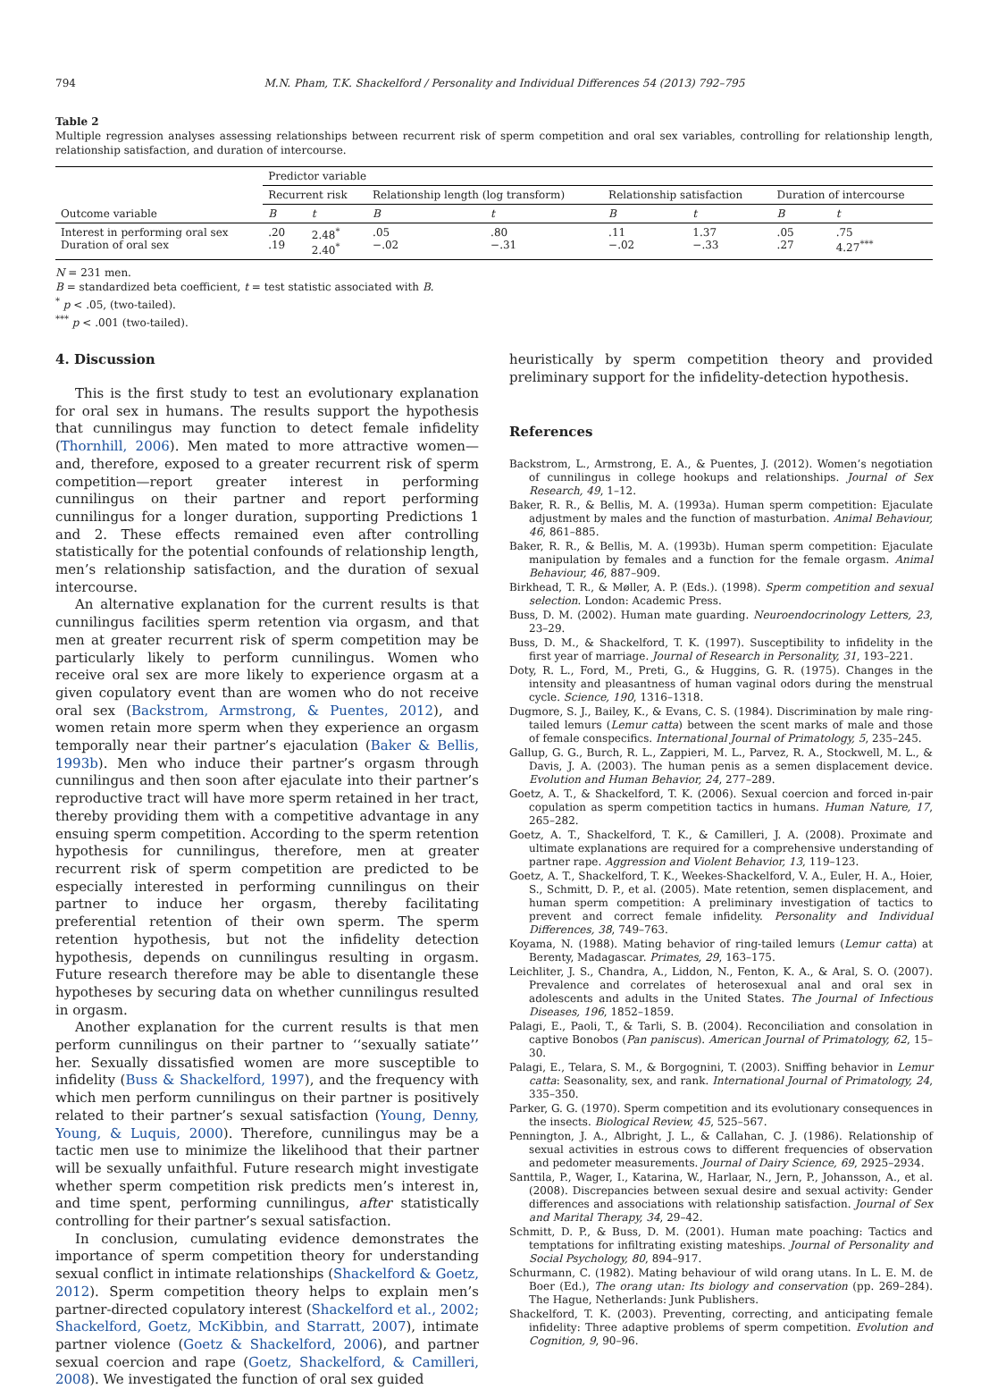794 M.N. Pham, T.K. Shackelford / Personality and Individual Differences 54 (2013) 792–795
Table 2
Multiple regression analyses assessing relationships between recurrent risk of sperm competition and oral sex variables, controlling for relationship length, relationship satisfaction, and duration of intercourse.
| | Predictor variable | | | | | | | |
| | Recurrent risk | | Relationship length (log transform) | | Relationship satisfaction | | Duration of intercourse | |
| Outcome variable | B | t | B | t | B | t | B | t |
| Interest in performing oral sex Duration of oral sex | .20 .19 | 2.48<sup>*</sup> 2.40<sup>*</sup> | .05 −.02 | .80 −.31 | .11 −.02 | 1.37 −.33 | .05 .27 | .75 4.27<sup>***</sup> |
N = 231 men.
B = standardized beta coefficient, t = test statistic associated with B.
<sup>*</sup> p < .05, (two-tailed).
<sup>***</sup> p < .001 (two-tailed).
4. Discussion
This is the first study to test an evolutionary explanation for oral sex in humans. The results support the hypothesis that cunnilingus may function to detect female infidelity (Thornhill, 2006). Men mated to more attractive women—and, therefore, exposed to a greater recurrent risk of sperm competition—report greater interest in performing cunnilingus on their partner and report performing cunnilingus for a longer duration, supporting Predictions 1 and 2. These effects remained even after controlling statistically for the potential confounds of relationship length, men’s relationship satisfaction, and the duration of sexual intercourse.
An alternative explanation for the current results is that cunnilingus facilities sperm retention via orgasm, and that men at greater recurrent risk of sperm competition may be particularly likely to perform cunnilingus. Women who receive oral sex are more likely to experience orgasm at a given copulatory event than are women who do not receive oral sex (Backstrom, Armstrong, & Puentes, 2012), and women retain more sperm when they experience an orgasm temporally near their partner’s ejaculation (Baker & Bellis, 1993b). Men who induce their partner’s orgasm through cunnilingus and then soon after ejaculate into their partner’s reproductive tract will have more sperm retained in her tract, thereby providing them with a competitive advantage in any ensuing sperm competition. According to the sperm retention hypothesis for cunnilingus, therefore, men at greater recurrent risk of sperm competition are predicted to be especially interested in performing cunnilingus on their partner to induce her orgasm, thereby facilitating preferential retention of their own sperm. The sperm retention hypothesis, but not the infidelity detection hypothesis, depends on cunnilingus resulting in orgasm. Future research therefore may be able to disentangle these hypotheses by securing data on whether cunnilingus resulted in orgasm.
Another explanation for the current results is that men perform cunnilingus on their partner to ‘‘sexually satiate’’ her. Sexually dissatisfied women are more susceptible to infidelity (Buss & Shackelford, 1997), and the frequency with which men perform cunnilingus on their partner is positively related to their partner’s sexual satisfaction (Young, Denny, Young, & Luquis, 2000). Therefore, cunnilingus may be a tactic men use to minimize the likelihood that their partner will be sexually unfaithful. Future research might investigate whether sperm competition risk predicts men’s interest in, and time spent, performing cunnilingus, after statistically controlling for their partner’s sexual satisfaction.
In conclusion, cumulating evidence demonstrates the importance of sperm competition theory for understanding sexual conflict in intimate relationships (Shackelford & Goetz, 2012). Sperm competition theory helps to explain men’s partner-directed copulatory interest (Shackelford et al., 2002; Shackelford, Goetz, McKibbin, and Starratt, 2007), intimate partner violence (Goetz & Shackelford, 2006), and partner sexual coercion and rape (Goetz, Shackelford, & Camilleri, 2008). We investigated the function of oral sex guided
heuristically by sperm competition theory and provided preliminary support for the infidelity-detection hypothesis.
References
Backstrom, L., Armstrong, E. A., & Puentes, J. (2012). Women’s negotiation of cunnilingus in college hookups and relationships. Journal of Sex Research, 49, 1–12.
Baker, R. R., & Bellis, M. A. (1993a). Human sperm competition: Ejaculate adjustment by males and the function of masturbation. Animal Behaviour, 46, 861–885.
Baker, R. R., & Bellis, M. A. (1993b). Human sperm competition: Ejaculate manipulation by females and a function for the female orgasm. Animal Behaviour, 46, 887–909.
Birkhead, T. R., & Møller, A. P. (Eds.). (1998). Sperm competition and sexual selection. London: Academic Press.
Buss, D. M. (2002). Human mate guarding. Neuroendocrinology Letters, 23, 23–29.
Buss, D. M., & Shackelford, T. K. (1997). Susceptibility to infidelity in the first year of marriage. Journal of Research in Personality, 31, 193–221.
Doty, R. L., Ford, M., Preti, G., & Huggins, G. R. (1975). Changes in the intensity and pleasantness of human vaginal odors during the menstrual cycle. Science, 190, 1316–1318.
Dugmore, S. J., Bailey, K., & Evans, C. S. (1984). Discrimination by male ring-tailed lemurs (Lemur catta) between the scent marks of male and those of female conspecifics. International Journal of Primatology, 5, 235–245.
Gallup, G. G., Burch, R. L., Zappieri, M. L., Parvez, R. A., Stockwell, M. L., & Davis, J. A. (2003). The human penis as a semen displacement device. Evolution and Human Behavior, 24, 277–289.
Goetz, A. T., & Shackelford, T. K. (2006). Sexual coercion and forced in-pair copulation as sperm competition tactics in humans. Human Nature, 17, 265–282.
Goetz, A. T., Shackelford, T. K., & Camilleri, J. A. (2008). Proximate and ultimate explanations are required for a comprehensive understanding of partner rape. Aggression and Violent Behavior, 13, 119–123.
Goetz, A. T., Shackelford, T. K., Weekes-Shackelford, V. A., Euler, H. A., Hoier, S., Schmitt, D. P., et al. (2005). Mate retention, semen displacement, and human sperm competition: A preliminary investigation of tactics to prevent and correct female infidelity. Personality and Individual Differences, 38, 749–763.
Koyama, N. (1988). Mating behavior of ring-tailed lemurs (Lemur catta) at Berenty, Madagascar. Primates, 29, 163–175.
Leichliter, J. S., Chandra, A., Liddon, N., Fenton, K. A., & Aral, S. O. (2007). Prevalence and correlates of heterosexual anal and oral sex in adolescents and adults in the United States. The Journal of Infectious Diseases, 196, 1852–1859.
Palagi, E., Paoli, T., & Tarli, S. B. (2004). Reconciliation and consolation in captive Bonobos (Pan paniscus). American Journal of Primatology, 62, 15–30.
Palagi, E., Telara, S. M., & Borgognini, T. (2003). Sniffing behavior in Lemur catta: Seasonality, sex, and rank. International Journal of Primatology, 24, 335–350.
Parker, G. G. (1970). Sperm competition and its evolutionary consequences in the insects. Biological Review, 45, 525–567.
Pennington, J. A., Albright, J. L., & Callahan, C. J. (1986). Relationship of sexual activities in estrous cows to different frequencies of observation and pedometer measurements. Journal of Dairy Science, 69, 2925–2934.
Santtila, P., Wager, I., Katarina, W., Harlaar, N., Jern, P., Johansson, A., et al. (2008). Discrepancies between sexual desire and sexual activity: Gender differences and associations with relationship satisfaction. Journal of Sex and Marital Therapy, 34, 29–42.
Schmitt, D. P., & Buss, D. M. (2001). Human mate poaching: Tactics and temptations for infiltrating existing mateships. Journal of Personality and Social Psychology, 80, 894–917.
Schurmann, C. (1982). Mating behaviour of wild orang utans. In L. E. M. de Boer (Ed.), The orang utan: Its biology and conservation (pp. 269–284). The Hague, Netherlands: Junk Publishers.
Shackelford, T. K. (2003). Preventing, correcting, and anticipating female infidelity: Three adaptive problems of sperm competition. Evolution and Cognition, 9, 90–96.